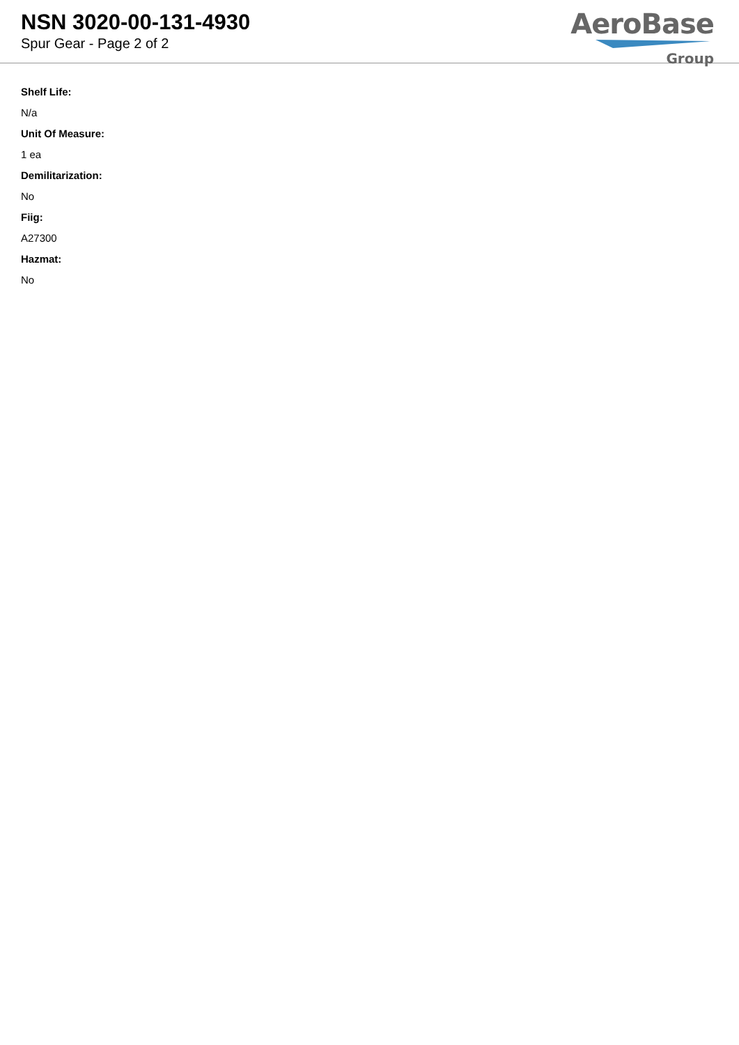NSN 3020-00-131-4930
Spur Gear - Page 2 of 2
AeroBase
Group
Shelf Life:
N/a
Unit Of Measure:
1 ea
Demilitarization:
No
Fiig:
A27300
Hazmat:
No